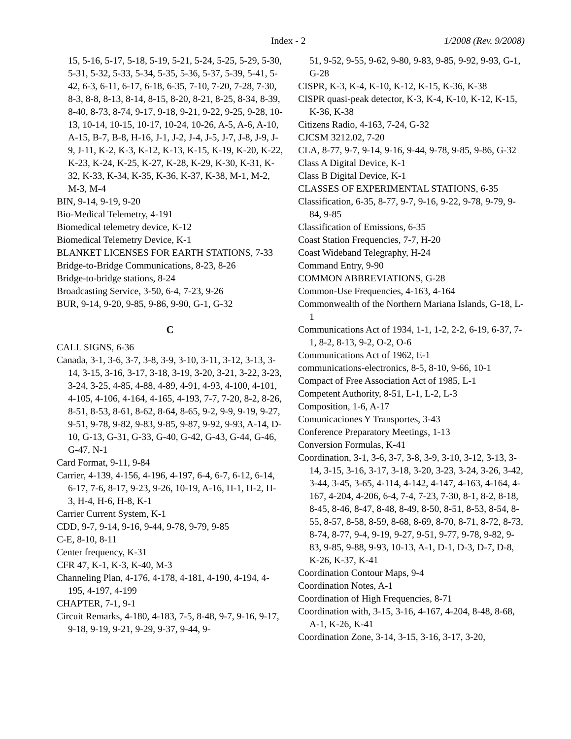Index - 2 1/2008 (Rev. 9/2008)
15, 5-16, 5-17, 5-18, 5-19, 5-21, 5-24, 5-25, 5-29, 5-30, 5-31, 5-32, 5-33, 5-34, 5-35, 5-36, 5-37, 5-39, 5-41, 5-42, 6-3, 6-11, 6-17, 6-18, 6-35, 7-10, 7-20, 7-28, 7-30, 8-3, 8-8, 8-13, 8-14, 8-15, 8-20, 8-21, 8-25, 8-34, 8-39, 8-40, 8-73, 8-74, 9-17, 9-18, 9-21, 9-22, 9-25, 9-28, 10-13, 10-14, 10-15, 10-17, 10-24, 10-26, A-5, A-6, A-10, A-15, B-7, B-8, H-16, J-1, J-2, J-4, J-5, J-7, J-8, J-9, J-9, J-11, K-2, K-3, K-12, K-13, K-15, K-19, K-20, K-22, K-23, K-24, K-25, K-27, K-28, K-29, K-30, K-31, K-32, K-33, K-34, K-35, K-36, K-37, K-38, M-1, M-2, M-3, M-4
BIN, 9-14, 9-19, 9-20
Bio-Medical Telemetry, 4-191
Biomedical telemetry device, K-12
Biomedical Telemetry Device, K-1
BLANKET LICENSES FOR EARTH STATIONS, 7-33
Bridge-to-Bridge Communications, 8-23, 8-26
Bridge-to-bridge stations, 8-24
Broadcasting Service, 3-50, 6-4, 7-23, 9-26
BUR, 9-14, 9-20, 9-85, 9-86, 9-90, G-1, G-32
C
CALL SIGNS, 6-36
Canada, 3-1, 3-6, 3-7, 3-8, 3-9, 3-10, 3-11, 3-12, 3-13, 3-14, 3-15, 3-16, 3-17, 3-18, 3-19, 3-20, 3-21, 3-22, 3-23, 3-24, 3-25, 4-85, 4-88, 4-89, 4-91, 4-93, 4-100, 4-101, 4-105, 4-106, 4-164, 4-165, 4-193, 7-7, 7-20, 8-2, 8-26, 8-51, 8-53, 8-61, 8-62, 8-64, 8-65, 9-2, 9-9, 9-19, 9-27, 9-51, 9-78, 9-82, 9-83, 9-85, 9-87, 9-92, 9-93, A-14, D-10, G-13, G-31, G-33, G-40, G-42, G-43, G-44, G-46, G-47, N-1
Card Format, 9-11, 9-84
Carrier, 4-139, 4-156, 4-196, 4-197, 6-4, 6-7, 6-12, 6-14, 6-17, 7-6, 8-17, 9-23, 9-26, 10-19, A-16, H-1, H-2, H-3, H-4, H-6, H-8, K-1
Carrier Current System, K-1
CDD, 9-7, 9-14, 9-16, 9-44, 9-78, 9-79, 9-85
C-E, 8-10, 8-11
Center frequency, K-31
CFR 47, K-1, K-3, K-40, M-3
Channeling Plan, 4-176, 4-178, 4-181, 4-190, 4-194, 4-195, 4-197, 4-199
CHAPTER, 7-1, 9-1
Circuit Remarks, 4-180, 4-183, 7-5, 8-48, 9-7, 9-16, 9-17, 9-18, 9-19, 9-21, 9-29, 9-37, 9-44, 9-
51, 9-52, 9-55, 9-62, 9-80, 9-83, 9-85, 9-92, 9-93, G-1, G-28
CISPR, K-3, K-4, K-10, K-12, K-15, K-36, K-38
CISPR quasi-peak detector, K-3, K-4, K-10, K-12, K-15, K-36, K-38
Citizens Radio, 4-163, 7-24, G-32
CJCSM 3212.02, 7-20
CLA, 8-77, 9-7, 9-14, 9-16, 9-44, 9-78, 9-85, 9-86, G-32
Class A Digital Device, K-1
Class B Digital Device, K-1
CLASSES OF EXPERIMENTAL STATIONS, 6-35
Classification, 6-35, 8-77, 9-7, 9-16, 9-22, 9-78, 9-79, 9-84, 9-85
Classification of Emissions, 6-35
Coast Station Frequencies, 7-7, H-20
Coast Wideband Telegraphy, H-24
Command Entry, 9-90
COMMON ABBREVIATIONS, G-28
Common-Use Frequencies, 4-163, 4-164
Commonwealth of the Northern Mariana Islands, G-18, L-1
Communications Act of 1934, 1-1, 1-2, 2-2, 6-19, 6-37, 7-1, 8-2, 8-13, 9-2, O-2, O-6
Communications Act of 1962, E-1
communications-electronics, 8-5, 8-10, 9-66, 10-1
Compact of Free Association Act of 1985, L-1
Competent Authority, 8-51, L-1, L-2, L-3
Composition, 1-6, A-17
Comunicaciones Y Transportes, 3-43
Conference Preparatory Meetings, 1-13
Conversion Formulas, K-41
Coordination, 3-1, 3-6, 3-7, 3-8, 3-9, 3-10, 3-12, 3-13, 3-14, 3-15, 3-16, 3-17, 3-18, 3-20, 3-23, 3-24, 3-26, 3-42, 3-44, 3-45, 3-65, 4-114, 4-142, 4-147, 4-163, 4-164, 4-167, 4-204, 4-206, 6-4, 7-4, 7-23, 7-30, 8-1, 8-2, 8-18, 8-45, 8-46, 8-47, 8-48, 8-49, 8-50, 8-51, 8-53, 8-54, 8-55, 8-57, 8-58, 8-59, 8-68, 8-69, 8-70, 8-71, 8-72, 8-73, 8-74, 8-77, 9-4, 9-19, 9-27, 9-51, 9-77, 9-78, 9-82, 9-83, 9-85, 9-88, 9-93, 10-13, A-1, D-1, D-3, D-7, D-8, K-26, K-37, K-41
Coordination Contour Maps, 9-4
Coordination Notes, A-1
Coordination of High Frequencies, 8-71
Coordination with, 3-15, 3-16, 4-167, 4-204, 8-48, 8-68, A-1, K-26, K-41
Coordination Zone, 3-14, 3-15, 3-16, 3-17, 3-20,